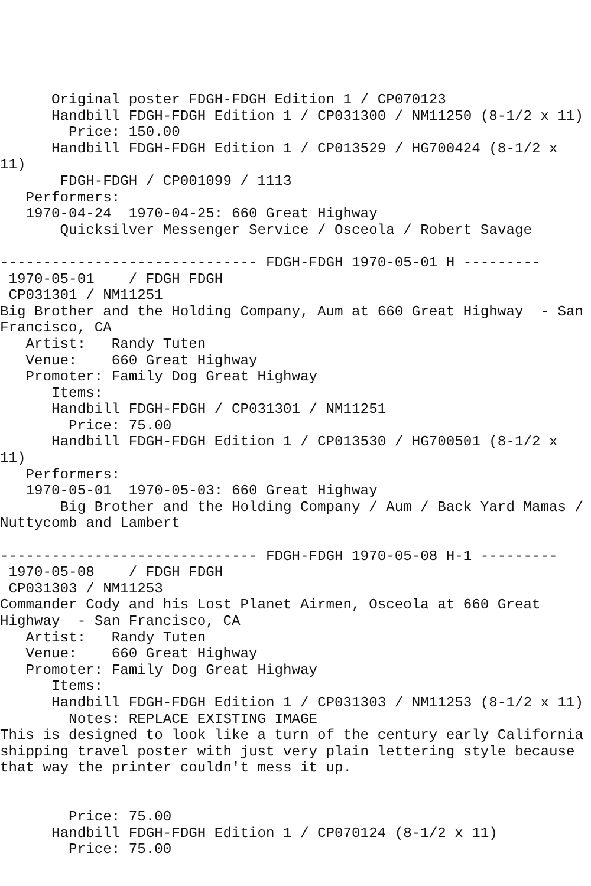Original poster FDGH-FDGH Edition 1 / CP070123
      Handbill FDGH-FDGH Edition 1 / CP031300 / NM11250 (8-1/2 x 11)
        Price: 150.00
      Handbill FDGH-FDGH Edition 1 / CP013529 / HG700424 (8-1/2 x
11)
       FDGH-FDGH / CP001099 / 1113
   Performers:
   1970-04-24  1970-04-25: 660 Great Highway
       Quicksilver Messenger Service / Osceola / Robert Savage

------------------------------ FDGH-FDGH 1970-05-01 H ---------
 1970-05-01    / FDGH FDGH
 CP031301 / NM11251
Big Brother and the Holding Company, Aum at 660 Great Highway  - San
Francisco, CA
   Artist:   Randy Tuten
   Venue:    660 Great Highway
   Promoter: Family Dog Great Highway
      Items:
      Handbill FDGH-FDGH / CP031301 / NM11251
        Price: 75.00
      Handbill FDGH-FDGH Edition 1 / CP013530 / HG700501 (8-1/2 x
11)
   Performers:
   1970-05-01  1970-05-03: 660 Great Highway
       Big Brother and the Holding Company / Aum / Back Yard Mamas /
Nuttycomb and Lambert

------------------------------ FDGH-FDGH 1970-05-08 H-1 ---------
 1970-05-08    / FDGH FDGH
 CP031303 / NM11253
Commander Cody and his Lost Planet Airmen, Osceola at 660 Great
Highway  - San Francisco, CA
   Artist:   Randy Tuten
   Venue:    660 Great Highway
   Promoter: Family Dog Great Highway
      Items:
      Handbill FDGH-FDGH Edition 1 / CP031303 / NM11253 (8-1/2 x 11)
        Notes: REPLACE EXISTING IMAGE
This is designed to look like a turn of the century early California
shipping travel poster with just very plain lettering style because
that way the printer couldn't mess it up.


        Price: 75.00
      Handbill FDGH-FDGH Edition 1 / CP070124 (8-1/2 x 11)
        Price: 75.00